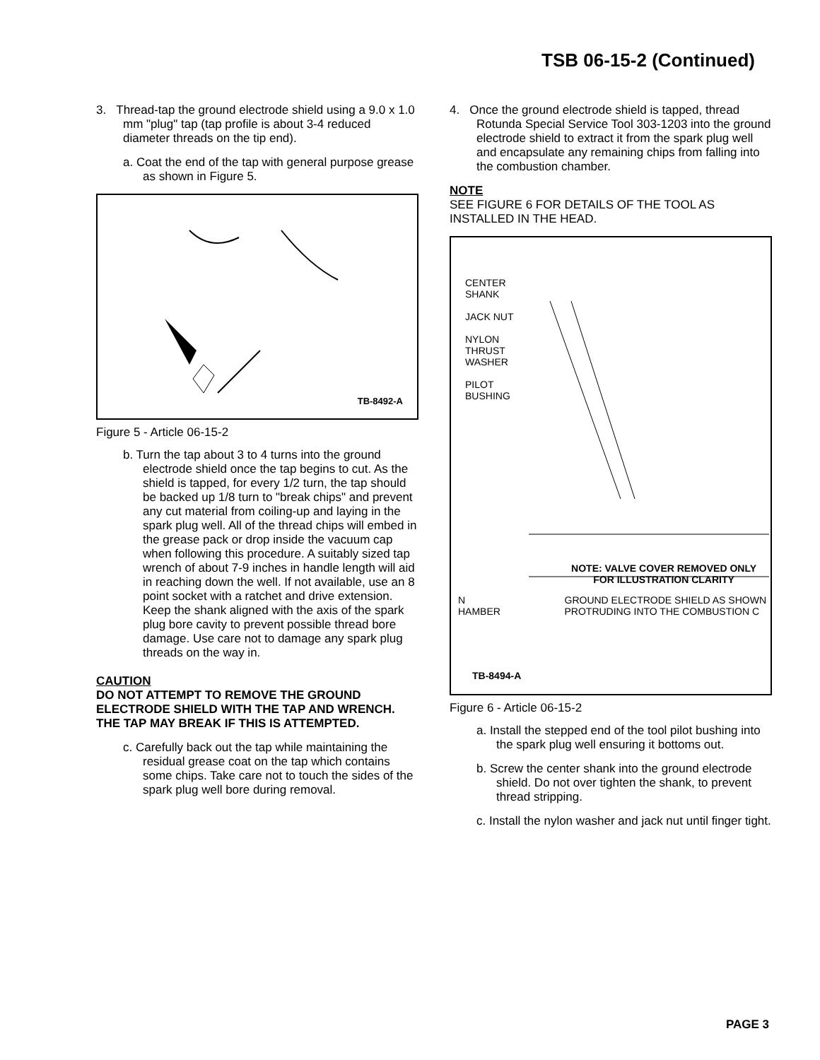TSB 06-15-2 (Continued)
3. Thread-tap the ground electrode shield using a 9.0 x 1.0 mm "plug" tap (tap profile is about 3-4 reduced diameter threads on the tip end).
a. Coat the end of the tap with general purpose grease as shown in Figure 5.
TB-8492-A
Figure 5 - Article 06-15-2
b. Turn the tap about 3 to 4 turns into the ground electrode shield once the tap begins to cut. As the shield is tapped, for every 1/2 turn, the tap should be backed up 1/8 turn to "break chips" and prevent any cut material from coiling-up and laying in the spark plug well. All of the thread chips will embed in the grease pack or drop inside the vacuum cap when following this procedure. A suitably sized tap wrench of about 7-9 inches in handle length will aid in reaching down the well. If not available, use an 8 point socket with a ratchet and drive extension. Keep the shank aligned with the axis of the spark plug bore cavity to prevent possible thread bore damage. Use care not to damage any spark plug threads on the way in.
CAUTION
DO NOT ATTEMPT TO REMOVE THE GROUND ELECTRODE SHIELD WITH THE TAP AND WRENCH. THE TAP MAY BREAK IF THIS IS ATTEMPTED.
c. Carefully back out the tap while maintaining the residual grease coat on the tap which contains some chips. Take care not to touch the sides of the spark plug well bore during removal.
4. Once the ground electrode shield is tapped, thread Rotunda Special Service Tool 303-1203 into the ground electrode shield to extract it from the spark plug well and encapsulate any remaining chips from falling into the combustion chamber.
NOTE
SEE FIGURE 6 FOR DETAILS OF THE TOOL AS INSTALLED IN THE HEAD.
CENTER
SHANK
JACK NUT
NYLON
THRUST
WASHER
PILOT
BUSHING
NOTE: VALVE COVER REMOVED ONLY
FOR ILLUSTRATION CLARITY
N
HAMBER
GROUND ELECTRODE SHIELD AS SHOWN
PROTRUDING INTO THE COMBUSTION C
TB-8494-A
Figure 6 - Article 06-15-2
a. Install the stepped end of the tool pilot bushing into the spark plug well ensuring it bottoms out.
b. Screw the center shank into the ground electrode shield. Do not over tighten the shank, to prevent thread stripping.
c. Install the nylon washer and jack nut until finger tight.
PAGE 3